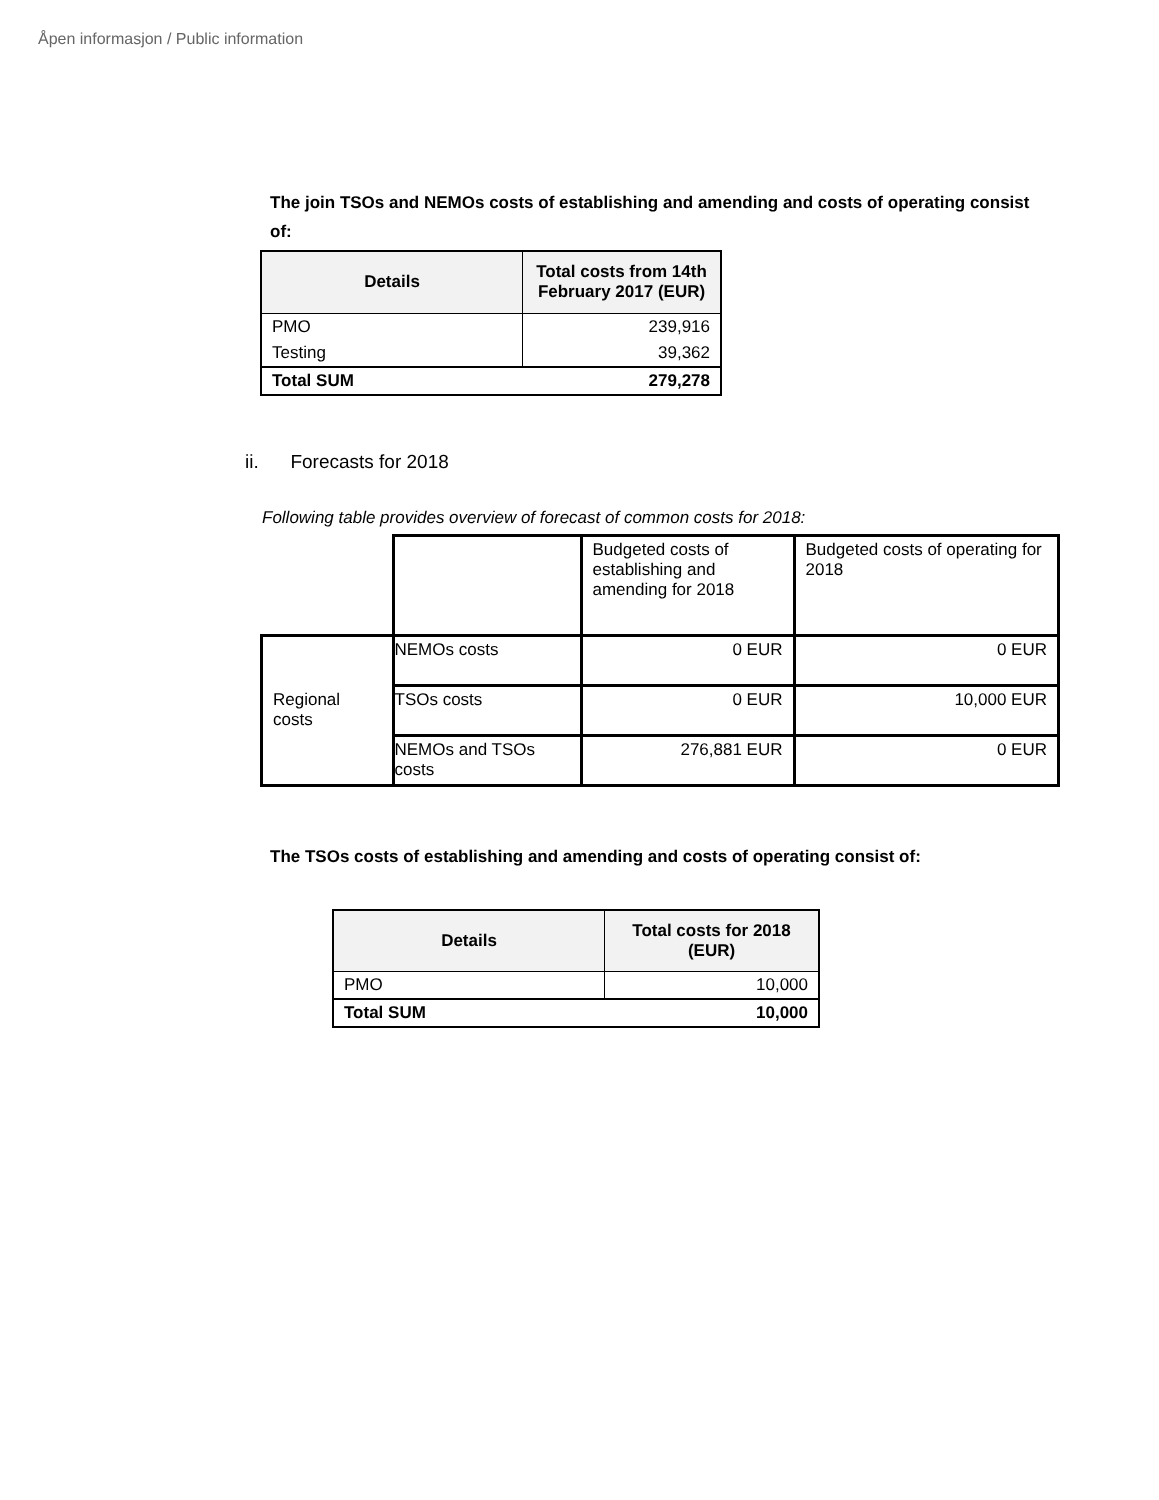Åpen informasjon / Public information
The join TSOs and NEMOs costs of establishing and amending and costs of operating consist of:
| Details | Total costs from 14th February 2017 (EUR) |
| --- | --- |
| PMO | 239,916 |
| Testing | 39,362 |
| Total SUM | 279,278 |
ii. Forecasts for 2018
Following table provides overview of forecast of common costs for 2018:
| | | Budgeted costs of establishing and amending for 2018 | Budgeted costs of operating for 2018 |
| Regional costs | NEMOs costs | 0 EUR | 0 EUR |
| | TSOs costs | 0 EUR | 10,000 EUR |
| | NEMOs and TSOs costs | 276,881 EUR | 0 EUR |
The TSOs costs of establishing and amending and costs of operating consist of:
| Details | Total costs for 2018 (EUR) |
| --- | --- |
| PMO | 10,000 |
| Total SUM | 10,000 |